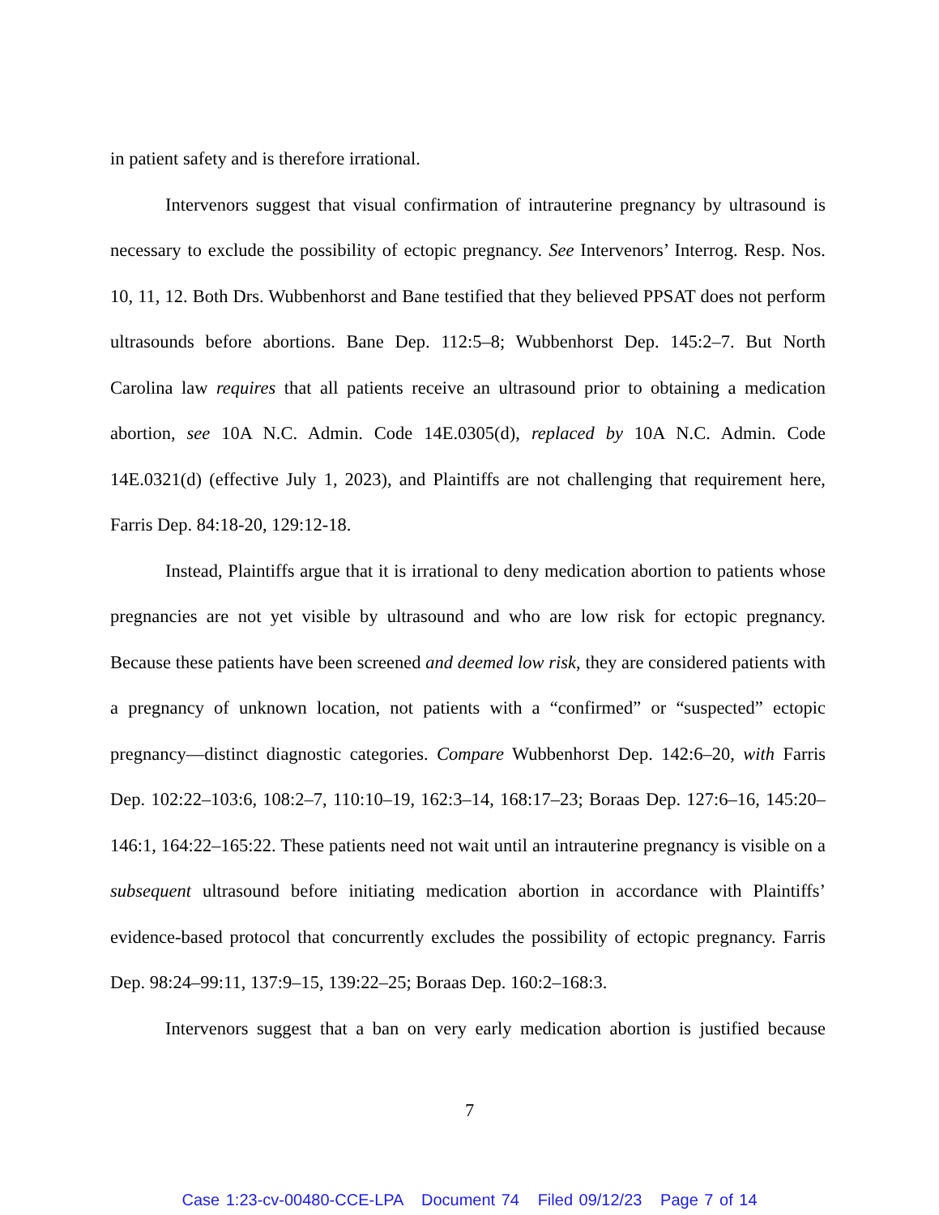in patient safety and is therefore irrational.
Intervenors suggest that visual confirmation of intrauterine pregnancy by ultrasound is necessary to exclude the possibility of ectopic pregnancy. See Intervenors’ Interrog. Resp. Nos. 10, 11, 12. Both Drs. Wubbenhorst and Bane testified that they believed PPSAT does not perform ultrasounds before abortions. Bane Dep. 112:5–8; Wubbenhorst Dep. 145:2–7. But North Carolina law requires that all patients receive an ultrasound prior to obtaining a medication abortion, see 10A N.C. Admin. Code 14E.0305(d), replaced by 10A N.C. Admin. Code 14E.0321(d) (effective July 1, 2023), and Plaintiffs are not challenging that requirement here, Farris Dep. 84:18-20, 129:12-18.
Instead, Plaintiffs argue that it is irrational to deny medication abortion to patients whose pregnancies are not yet visible by ultrasound and who are low risk for ectopic pregnancy. Because these patients have been screened and deemed low risk, they are considered patients with a pregnancy of unknown location, not patients with a “confirmed” or “suspected” ectopic pregnancy—distinct diagnostic categories. Compare Wubbenhorst Dep. 142:6–20, with Farris Dep. 102:22–103:6, 108:2–7, 110:10–19, 162:3–14, 168:17–23; Boraas Dep. 127:6–16, 145:20–146:1, 164:22–165:22. These patients need not wait until an intrauterine pregnancy is visible on a subsequent ultrasound before initiating medication abortion in accordance with Plaintiffs’ evidence-based protocol that concurrently excludes the possibility of ectopic pregnancy. Farris Dep. 98:24–99:11, 137:9–15, 139:22–25; Boraas Dep. 160:2–168:3.
Intervenors suggest that a ban on very early medication abortion is justified because
7
Case 1:23-cv-00480-CCE-LPA Document 74 Filed 09/12/23 Page 7 of 14